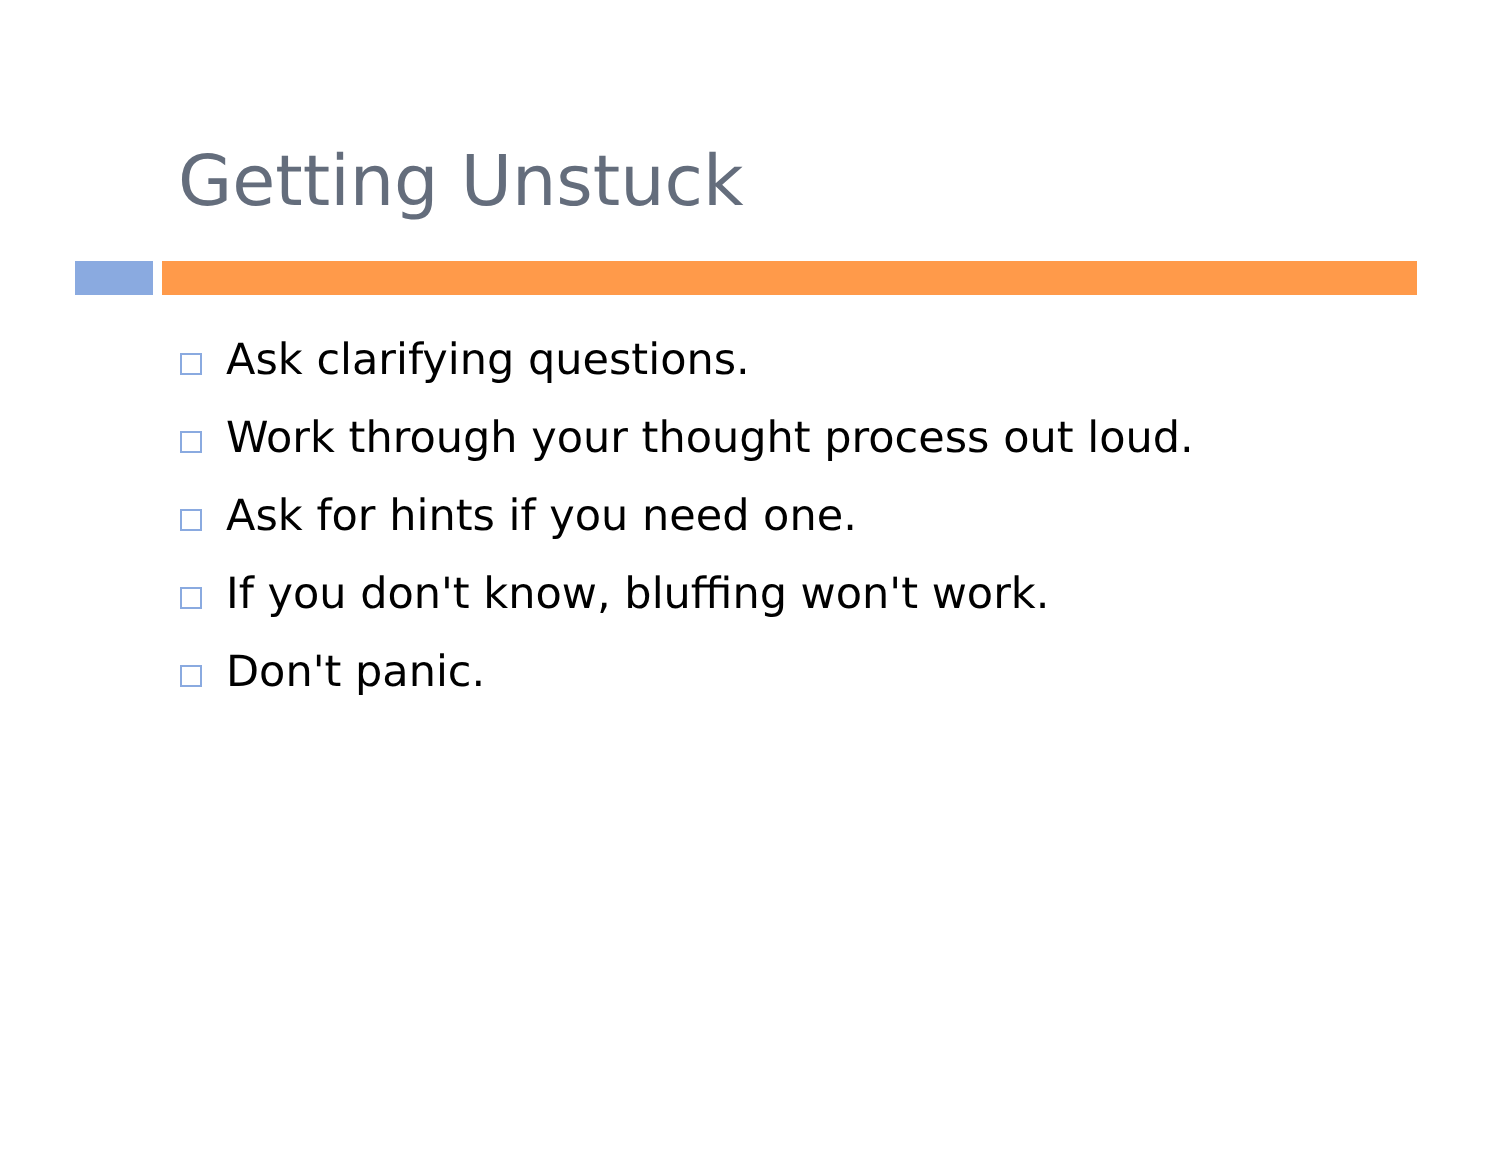Getting Unstuck
Ask clarifying questions.
Work through your thought process out loud.
Ask for hints if you need one.
If you don't know, bluffing won't work.
Don't panic.